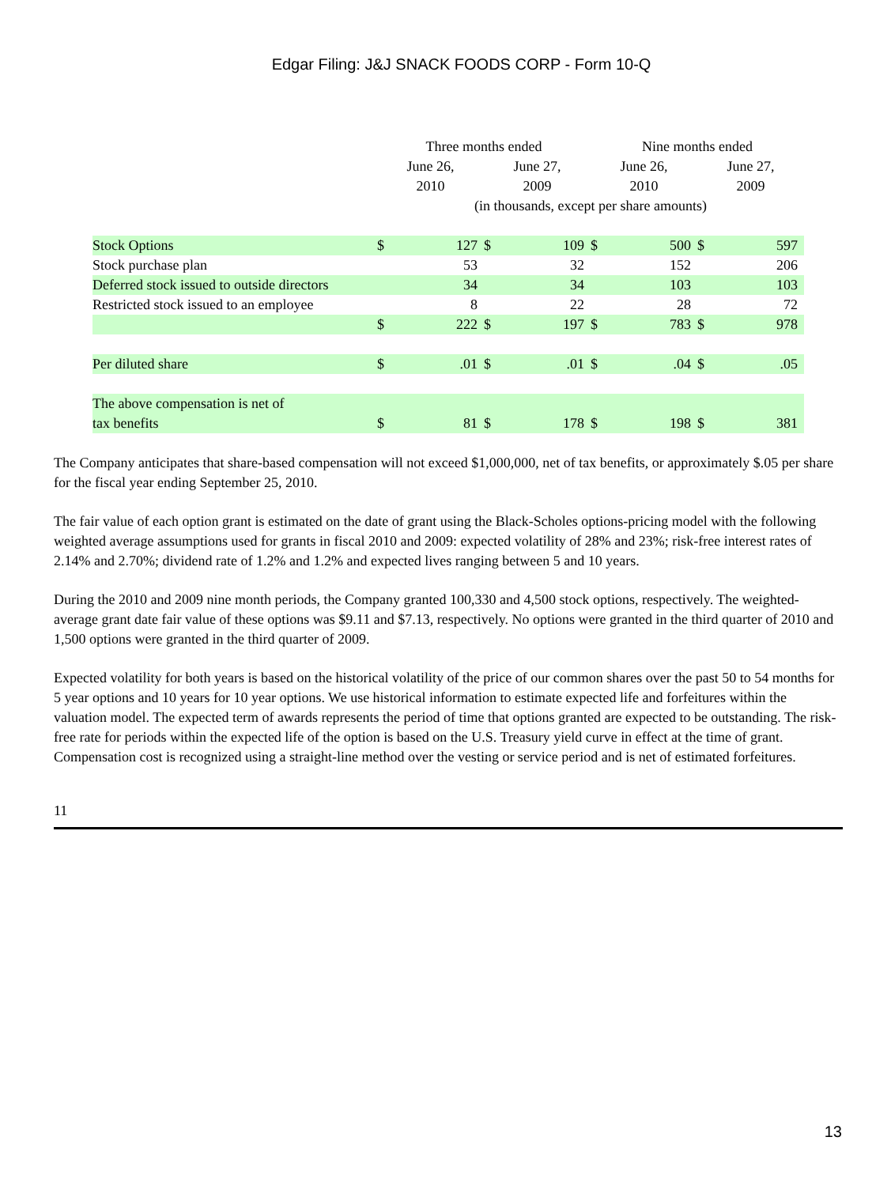Edgar Filing: J&J SNACK FOODS CORP - Form 10-Q
| | Three months ended | | | | Nine months ended | | | |
| | June 26, 2010 | | June 27, 2009 | | June 26, 2010 | | June 27, 2009 | |
| | (in thousands, except per share amounts) | | | | | | | |
| Stock Options | $ | 127 | $ | 109 | $ | 500 | $ | 597 |
| Stock purchase plan | | 53 | | 32 | | 152 | | 206 |
| Deferred stock issued to outside directors | | 34 | | 34 | | 103 | | 103 |
| Restricted stock issued to an employee | | 8 | | 22 | | 28 | | 72 |
| | $ | 222 | $ | 197 | $ | 783 | $ | 978 |
| Per diluted share | $ | .01 | $ | .01 | $ | .04 | $ | .05 |
| The above compensation is net of tax benefits | $ | 81 | $ | 178 | $ | 198 | $ | 381 |
The Company anticipates that share-based compensation will not exceed $1,000,000, net of tax benefits, or approximately $.05 per share for the fiscal year ending September 25, 2010.
The fair value of each option grant is estimated on the date of grant using the Black-Scholes options-pricing model with the following weighted average assumptions used for grants in fiscal 2010 and 2009: expected volatility of 28% and 23%; risk-free interest rates of 2.14% and 2.70%; dividend rate of 1.2% and 1.2% and expected lives ranging between 5 and 10 years.
During the 2010 and 2009 nine month periods, the Company granted 100,330 and 4,500 stock options, respectively. The weighted-average grant date fair value of these options was $9.11 and $7.13, respectively. No options were granted in the third quarter of 2010 and 1,500 options were granted in the third quarter of 2009.
Expected volatility for both years is based on the historical volatility of the price of our common shares over the past 50 to 54 months for 5 year options and 10 years for 10 year options. We use historical information to estimate expected life and forfeitures within the valuation model. The expected term of awards represents the period of time that options granted are expected to be outstanding. The risk-free rate for periods within the expected life of the option is based on the U.S. Treasury yield curve in effect at the time of grant. Compensation cost is recognized using a straight-line method over the vesting or service period and is net of estimated forfeitures.
11
13